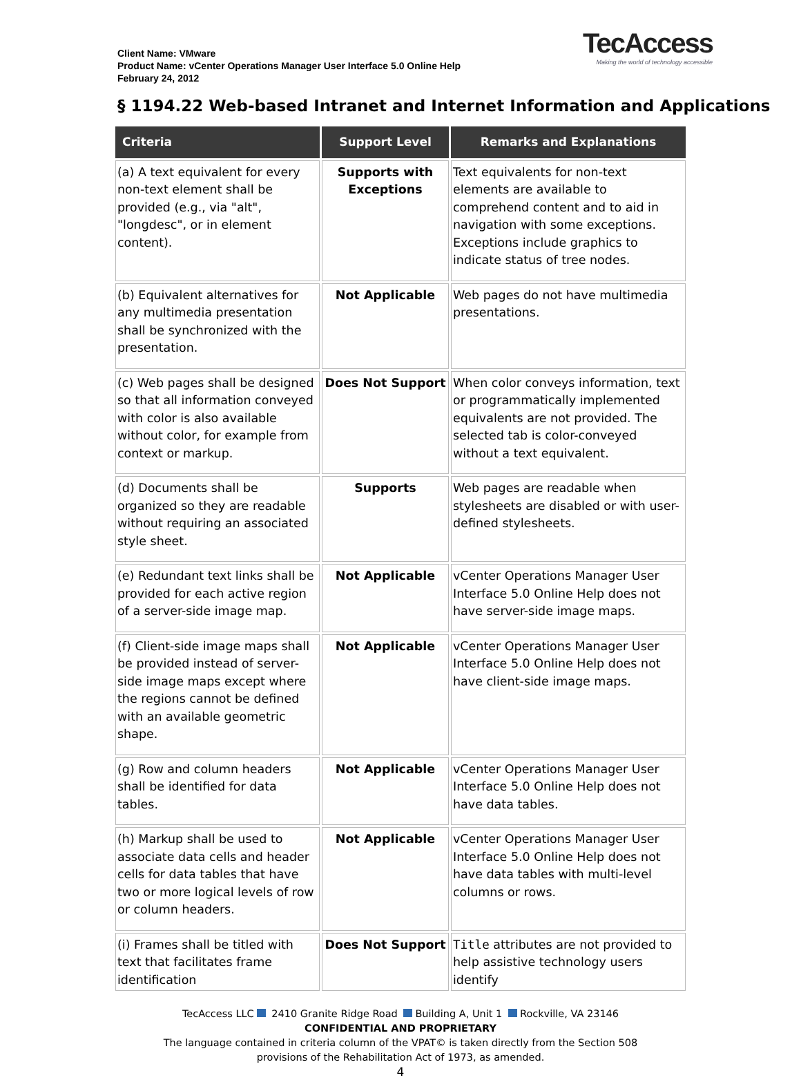Client Name: VMware
Product Name: vCenter Operations Manager User Interface 5.0 Online Help
February 24, 2012
TecAccess
Making the world of technology accessible
§ 1194.22 Web-based Intranet and Internet Information and Applications
| Criteria | Support Level | Remarks and Explanations |
| --- | --- | --- |
| (a) A text equivalent for every non-text element shall be provided (e.g., via "alt", "longdesc", or in element content). | Supports with Exceptions | Text equivalents for non-text elements are available to comprehend content and to aid in navigation with some exceptions. Exceptions include graphics to indicate status of tree nodes. |
| (b) Equivalent alternatives for any multimedia presentation shall be synchronized with the presentation. | Not Applicable | Web pages do not have multimedia presentations. |
| (c) Web pages shall be designed so that all information conveyed with color is also available without color, for example from context or markup. | Does Not Support | When color conveys information, text or programmatically implemented equivalents are not provided. The selected tab is color-conveyed without a text equivalent. |
| (d) Documents shall be organized so they are readable without requiring an associated style sheet. | Supports | Web pages are readable when stylesheets are disabled or with user-defined stylesheets. |
| (e) Redundant text links shall be provided for each active region of a server-side image map. | Not Applicable | vCenter Operations Manager User Interface 5.0 Online Help does not have server-side image maps. |
| (f) Client-side image maps shall be provided instead of server-side image maps except where the regions cannot be defined with an available geometric shape. | Not Applicable | vCenter Operations Manager User Interface 5.0 Online Help does not have client-side image maps. |
| (g) Row and column headers shall be identified for data tables. | Not Applicable | vCenter Operations Manager User Interface 5.0 Online Help does not have data tables. |
| (h) Markup shall be used to associate data cells and header cells for data tables that have two or more logical levels of row or column headers. | Not Applicable | vCenter Operations Manager User Interface 5.0 Online Help does not have data tables with multi-level columns or rows. |
| (i) Frames shall be titled with text that facilitates frame identification | Does Not Support | Title attributes are not provided to help assistive technology users identify |
TecAccess LLC 2410 Granite Ridge Road Building A, Unit 1 Rockville, VA 23146
CONFIDENTIAL AND PROPRIETARY
The language contained in criteria column of the VPAT© is taken directly from the Section 508
provisions of the Rehabilitation Act of 1973, as amended.
4